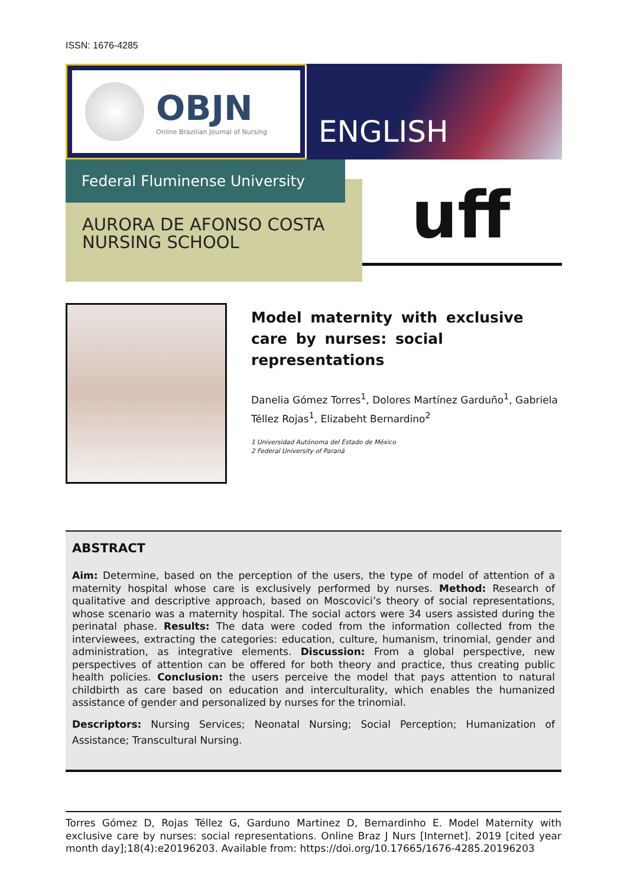ISSN: 1676-4285
OBJN
Online Brazilian Journal of Nursing
ENGLISH
Federal Fluminense University
AURORA DE AFONSO COSTA
NURSING SCHOOL
uff
Model maternity with exclusive care by nurses: social representations
Danelia Gómez Torres<sup>1</sup>, Dolores Martínez Garduño<sup>1</sup>, Gabriela Téllez Rojas<sup>1</sup>, Elizabeht Bernardino<sup>2</sup>
1 Universidad Autónoma del Estado de México
2 Federal University of Paraná
ABSTRACT
Aim: Determine, based on the perception of the users, the type of model of attention of a maternity hospital whose care is exclusively performed by nurses. Method: Research of qualitative and descriptive approach, based on Moscovici’s theory of social representations, whose scenario was a maternity hospital. The social actors were 34 users assisted during the perinatal phase. Results: The data were coded from the information collected from the interviewees, extracting the categories: education, culture, humanism, trinomial, gender and administration, as integrative elements. Discussion: From a global perspective, new perspectives of attention can be offered for both theory and practice, thus creating public health policies. Conclusion: the users perceive the model that pays attention to natural childbirth as care based on education and interculturality, which enables the humanized assistance of gender and personalized by nurses for the trinomial.
Descriptors: Nursing Services; Neonatal Nursing; Social Perception; Humanization of Assistance; Transcultural Nursing.
Torres Gómez D, Rojas Téllez G, Garduno Martinez D, Bernardinho E. Model Maternity with exclusive care by nurses: social representations. Online Braz J Nurs [Internet]. 2019 [cited year month day];18(4):e20196203. Available from: https://doi.org/10.17665/1676-4285.20196203